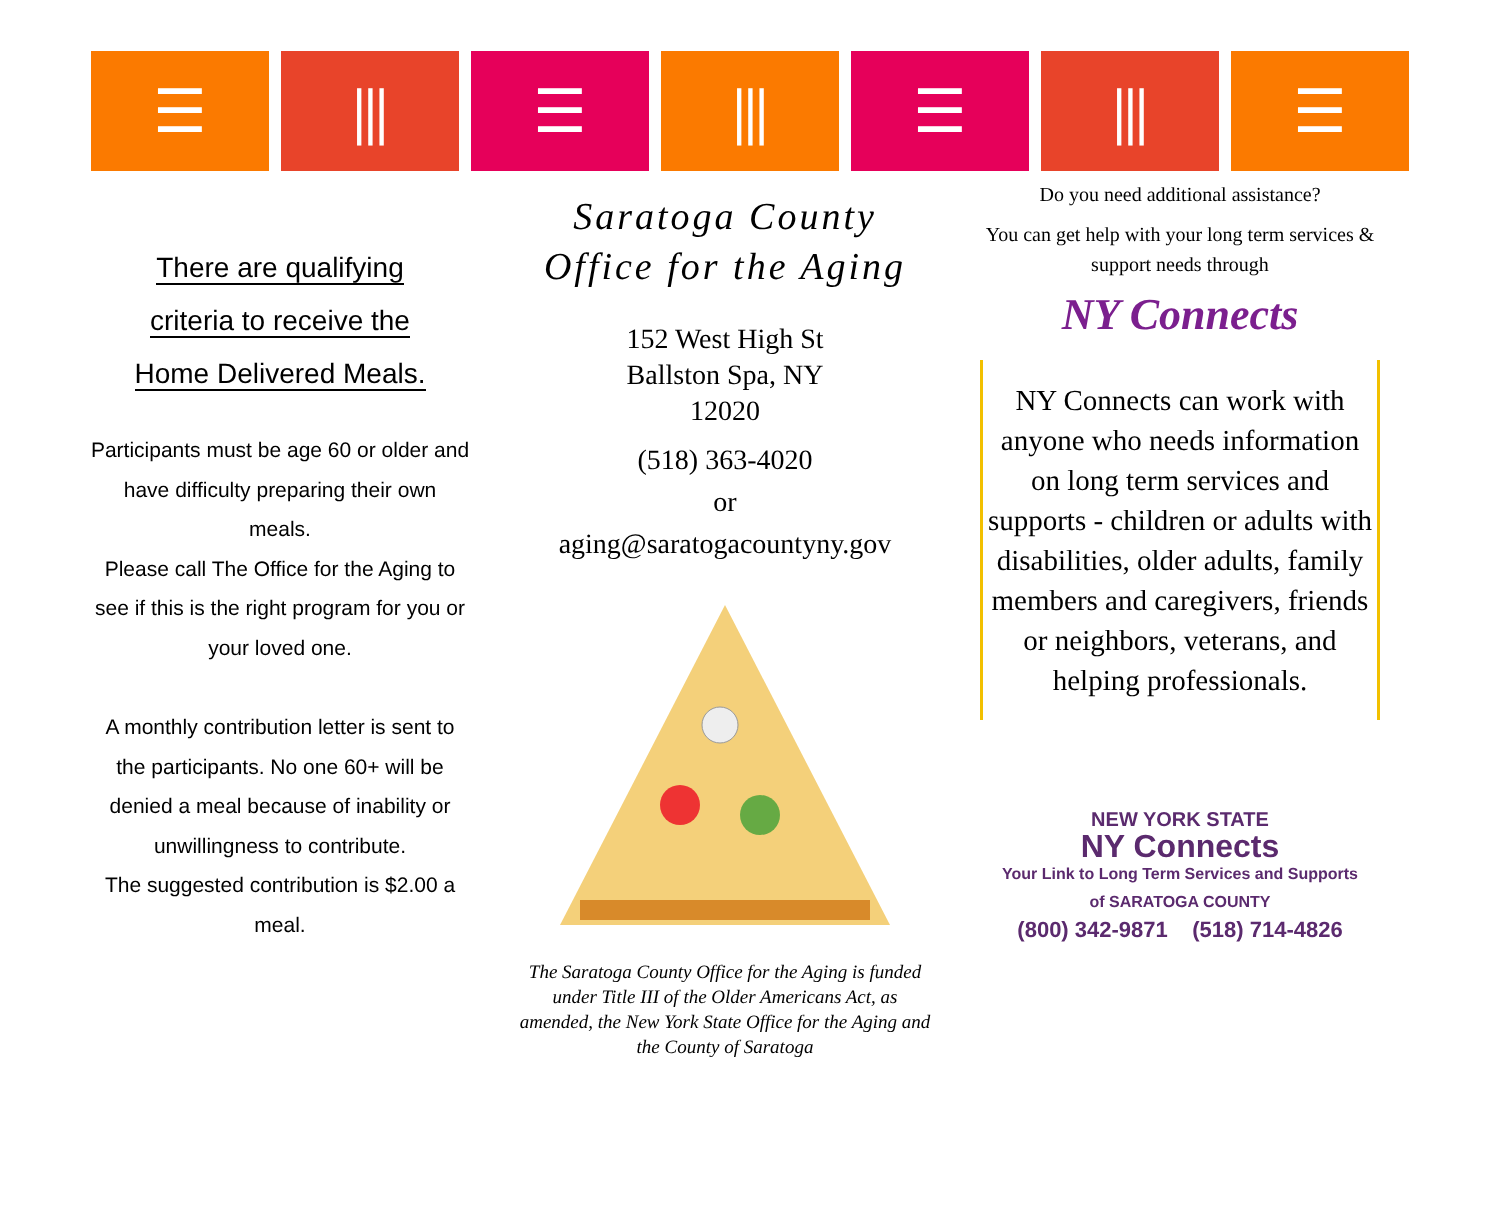☰ ⫼ ☰ ⫼ ☰ ⫼ ☰
There are qualifying
criteria to receive the
Home Delivered Meals.
Participants must be age 60 or older and have difficulty preparing their own meals.
Please call The Office for the Aging to see if this is the right program for you or your loved one.
A monthly contribution letter is sent to the participants. No one 60+ will be denied a meal because of inability or unwillingness to contribute.
The suggested contribution is $2.00 a meal.
Saratoga County
Office for the Aging
152 West High St
Ballston Spa, NY
12020
(518) 363-4020
or
aging@saratogacountyny.gov
The Saratoga County Office for the Aging is funded under Title III of the Older Americans Act, as amended, the New York State Office for the Aging and the County of Saratoga
Do you need additional assistance?
You can get help with your long term services & support needs through
NY Connects
NY Connects can work with anyone who needs information on long term services and supports - children or adults with disabilities, older adults, family members and caregivers, friends or neighbors, veterans, and helping professionals.
NEW YORK STATE
NY Connects
Your Link to Long Term Services and Supports
of SARATOGA COUNTY
(800) 342-9871 (518) 714-4826